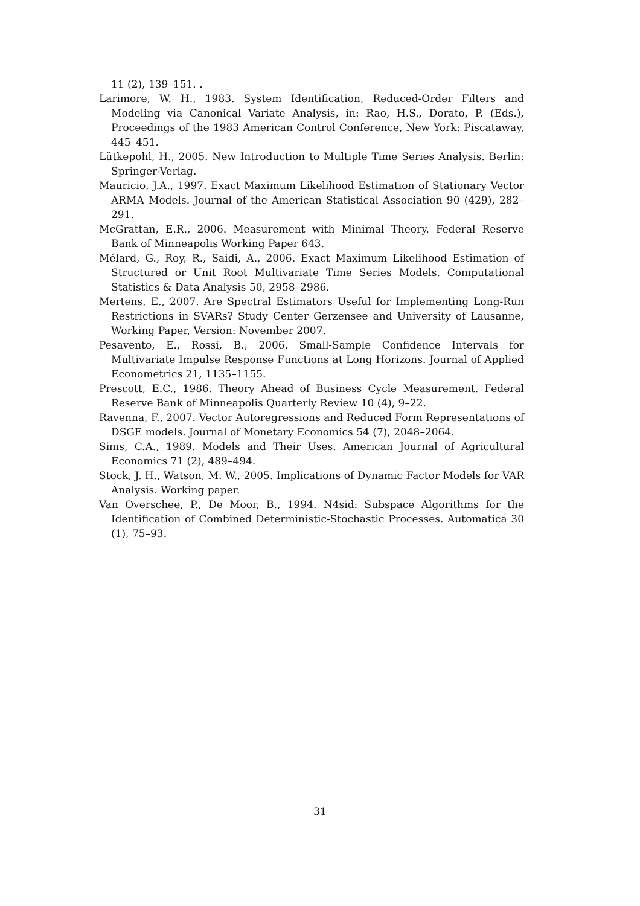11 (2), 139–151. .
Larimore, W. H., 1983. System Identification, Reduced-Order Filters and Modeling via Canonical Variate Analysis, in: Rao, H.S., Dorato, P. (Eds.), Proceedings of the 1983 American Control Conference, New York: Piscataway, 445–451.
Lütkepohl, H., 2005. New Introduction to Multiple Time Series Analysis. Berlin: Springer-Verlag.
Mauricio, J.A., 1997. Exact Maximum Likelihood Estimation of Stationary Vector ARMA Models. Journal of the American Statistical Association 90 (429), 282–291.
McGrattan, E.R., 2006. Measurement with Minimal Theory. Federal Reserve Bank of Minneapolis Working Paper 643.
Mélard, G., Roy, R., Saidi, A., 2006. Exact Maximum Likelihood Estimation of Structured or Unit Root Multivariate Time Series Models. Computational Statistics & Data Analysis 50, 2958–2986.
Mertens, E., 2007. Are Spectral Estimators Useful for Implementing Long-Run Restrictions in SVARs? Study Center Gerzensee and University of Lausanne, Working Paper, Version: November 2007.
Pesavento, E., Rossi, B., 2006. Small-Sample Confidence Intervals for Multivariate Impulse Response Functions at Long Horizons. Journal of Applied Econometrics 21, 1135–1155.
Prescott, E.C., 1986. Theory Ahead of Business Cycle Measurement. Federal Reserve Bank of Minneapolis Quarterly Review 10 (4), 9–22.
Ravenna, F., 2007. Vector Autoregressions and Reduced Form Representations of DSGE models. Journal of Monetary Economics 54 (7), 2048–2064.
Sims, C.A., 1989. Models and Their Uses. American Journal of Agricultural Economics 71 (2), 489–494.
Stock, J. H., Watson, M. W., 2005. Implications of Dynamic Factor Models for VAR Analysis. Working paper.
Van Overschee, P., De Moor, B., 1994. N4sid: Subspace Algorithms for the Identification of Combined Deterministic-Stochastic Processes. Automatica 30 (1), 75–93.
31